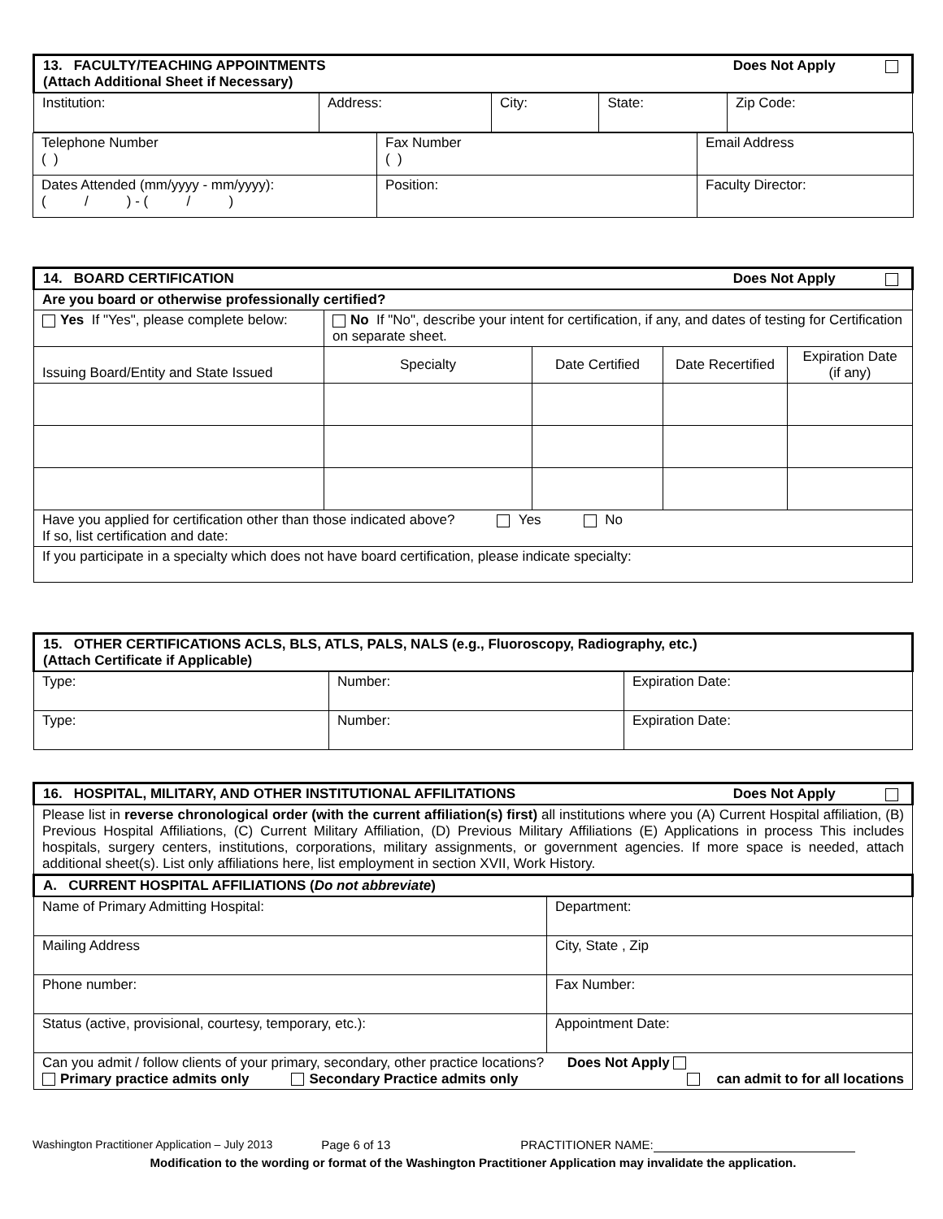| 13. FACULTY/TEACHING APPOINTMENTS Does Not Apply (Attach Additional Sheet if Necessary) | | | | |
| Institution: | Address: | City: | State: | Zip Code: |
| Telephone Number ( ) | Fax Number ( ) | Email Address |
| Dates Attended (mm/yyyy - mm/yyyy): ( / ) - ( / ) | Position: | Faculty Director: |
| 14. BOARD CERTIFICATION Does Not Apply | | | | |
| Are you board or otherwise professionally certified? | | | | |
| Yes If "Yes", please complete below: | No If "No", describe your intent for certification, if any, and dates of testing for Certification on separate sheet. | | | |
| Issuing Board/Entity and State Issued | Specialty | Date Certified | Date Recertified | Expiration Date (if any) |
| Have you applied for certification other than those indicated above? Yes No If so, list certification and date: | | | | |
| If you participate in a specialty which does not have board certification, please indicate specialty: | | | | |
| 15. OTHER CERTIFICATIONS ACLS, BLS, ATLS, PALS, NALS (e.g., Fluoroscopy, Radiography, etc.) (Attach Certificate if Applicable) | | |
| Type: | Number: | Expiration Date: |
| Type: | Number: | Expiration Date: |
| 16. HOSPITAL, MILITARY, AND OTHER INSTITUTIONAL AFFILITATIONS Does Not Apply | |
| Please list in reverse chronological order (with the current affiliation(s) first) all institutions where you (A) Current Hospital affiliation, (B) Previous Hospital Affiliations, (C) Current Military Affiliation, (D) Previous Military Affiliations (E) Applications in process This includes hospitals, surgery centers, institutions, corporations, military assignments, or government agencies. If more space is needed, attach additional sheet(s). List only affiliations here, list employment in section XVII, Work History. | |
| A. CURRENT HOSPITAL AFFILIATIONS ( Do not abbreviate ) | |
| Name of Primary Admitting Hospital: | Department: |
| Mailing Address | City, State , Zip |
| Phone number: | Fax Number: |
| Status (active, provisional, courtesy, temporary, etc.): | Appointment Date: |
| Can you admit / follow clients of your primary, secondary, other practice locations? Does Not Apply Primary practice admits only Secondary Practice admits only can admit to for all locations | |
Washington Practitioner Application – July 2013 Page 6 of 13 PRACTITIONER NAME:
Modification to the wording or format of the Washington Practitioner Application may invalidate the application.